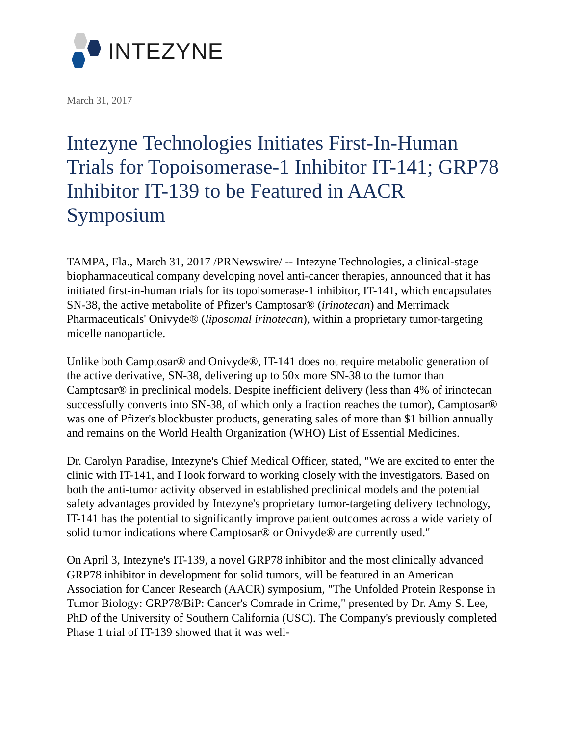INTEZYNE
March 31, 2017
Intezyne Technologies Initiates First-In-Human Trials for Topoisomerase-1 Inhibitor IT-141; GRP78 Inhibitor IT-139 to be Featured in AACR Symposium
TAMPA, Fla., March 31, 2017 /PRNewswire/ -- Intezyne Technologies, a clinical-stage biopharmaceutical company developing novel anti-cancer therapies, announced that it has initiated first-in-human trials for its topoisomerase-1 inhibitor, IT-141, which encapsulates SN-38, the active metabolite of Pfizer's Camptosar® (irinotecan) and Merrimack Pharmaceuticals' Onivyde® (liposomal irinotecan), within a proprietary tumor-targeting micelle nanoparticle.
Unlike both Camptosar® and Onivyde®, IT-141 does not require metabolic generation of the active derivative, SN-38, delivering up to 50x more SN-38 to the tumor than Camptosar® in preclinical models. Despite inefficient delivery (less than 4% of irinotecan successfully converts into SN-38, of which only a fraction reaches the tumor), Camptosar® was one of Pfizer's blockbuster products, generating sales of more than $1 billion annually and remains on the World Health Organization (WHO) List of Essential Medicines.
Dr. Carolyn Paradise, Intezyne's Chief Medical Officer, stated, "We are excited to enter the clinic with IT-141, and I look forward to working closely with the investigators. Based on both the anti-tumor activity observed in established preclinical models and the potential safety advantages provided by Intezyne's proprietary tumor-targeting delivery technology, IT-141 has the potential to significantly improve patient outcomes across a wide variety of solid tumor indications where Camptosar® or Onivyde® are currently used."
On April 3, Intezyne's IT-139, a novel GRP78 inhibitor and the most clinically advanced GRP78 inhibitor in development for solid tumors, will be featured in an American Association for Cancer Research (AACR) symposium, "The Unfolded Protein Response in Tumor Biology: GRP78/BiP: Cancer's Comrade in Crime," presented by Dr. Amy S. Lee, PhD of the University of Southern California (USC). The Company's previously completed Phase 1 trial of IT-139 showed that it was well-